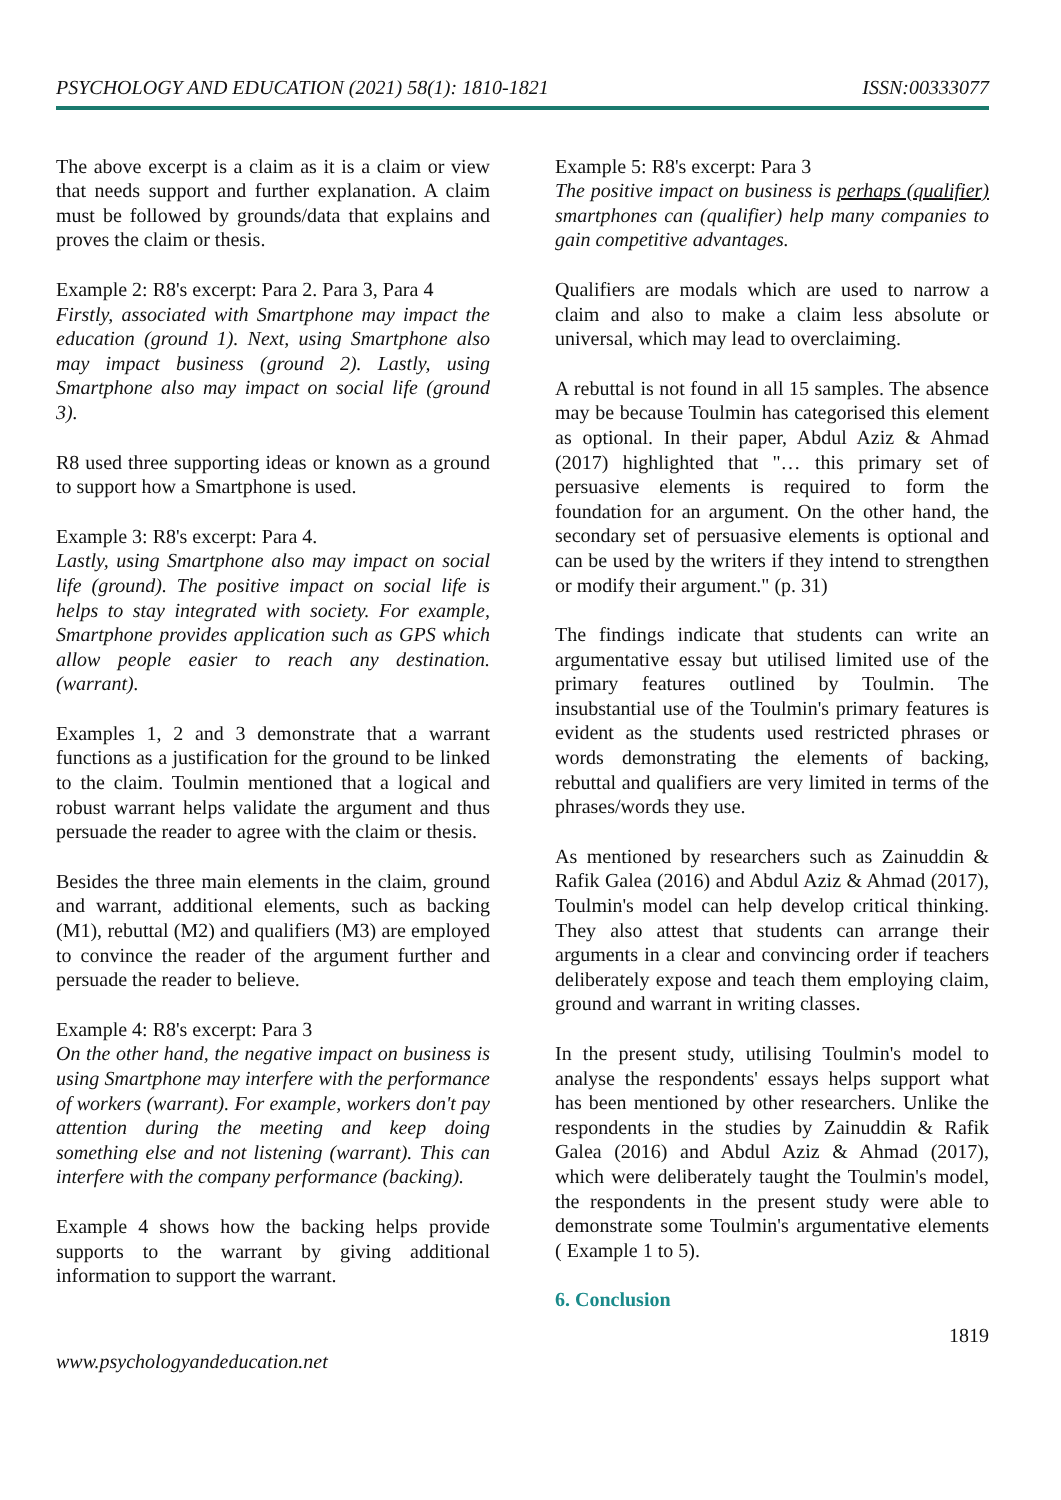PSYCHOLOGY AND EDUCATION (2021) 58(1): 1810-1821 ISSN:00333077
The above excerpt is a claim as it is a claim or view that needs support and further explanation. A claim must be followed by grounds/data that explains and proves the claim or thesis.
Example 2: R8's excerpt: Para 2. Para 3, Para 4
Firstly, associated with Smartphone may impact the education (ground 1). Next, using Smartphone also may impact business (ground 2). Lastly, using Smartphone also may impact on social life (ground 3).
R8 used three supporting ideas or known as a ground to support how a Smartphone is used.
Example 3: R8's excerpt: Para 4.
Lastly, using Smartphone also may impact on social life (ground). The positive impact on social life is helps to stay integrated with society. For example, Smartphone provides application such as GPS which allow people easier to reach any destination. (warrant).
Examples 1, 2 and 3 demonstrate that a warrant functions as a justification for the ground to be linked to the claim. Toulmin mentioned that a logical and robust warrant helps validate the argument and thus persuade the reader to agree with the claim or thesis.
Besides the three main elements in the claim, ground and warrant, additional elements, such as backing (M1), rebuttal (M2) and qualifiers (M3) are employed to convince the reader of the argument further and persuade the reader to believe.
Example 4: R8's excerpt: Para 3
On the other hand, the negative impact on business is using Smartphone may interfere with the performance of workers (warrant). For example, workers don't pay attention during the meeting and keep doing something else and not listening (warrant). This can interfere with the company performance (backing).
Example 4 shows how the backing helps provide supports to the warrant by giving additional information to support the warrant.
Example 5: R8's excerpt: Para 3
The positive impact on business is perhaps (qualifier) smartphones can (qualifier) help many companies to gain competitive advantages.
Qualifiers are modals which are used to narrow a claim and also to make a claim less absolute or universal, which may lead to overclaiming.
A rebuttal is not found in all 15 samples. The absence may be because Toulmin has categorised this element as optional. In their paper, Abdul Aziz & Ahmad (2017) highlighted that "… this primary set of persuasive elements is required to form the foundation for an argument. On the other hand, the secondary set of persuasive elements is optional and can be used by the writers if they intend to strengthen or modify their argument." (p. 31)
The findings indicate that students can write an argumentative essay but utilised limited use of the primary features outlined by Toulmin. The insubstantial use of the Toulmin's primary features is evident as the students used restricted phrases or words demonstrating the elements of backing, rebuttal and qualifiers are very limited in terms of the phrases/words they use.
As mentioned by researchers such as Zainuddin & Rafik Galea (2016) and Abdul Aziz & Ahmad (2017), Toulmin's model can help develop critical thinking. They also attest that students can arrange their arguments in a clear and convincing order if teachers deliberately expose and teach them employing claim, ground and warrant in writing classes.
In the present study, utilising Toulmin's model to analyse the respondents' essays helps support what has been mentioned by other researchers. Unlike the respondents in the studies by Zainuddin & Rafik Galea (2016) and Abdul Aziz & Ahmad (2017), which were deliberately taught the Toulmin's model, the respondents in the present study were able to demonstrate some Toulmin's argumentative elements ( Example 1 to 5).
6. Conclusion
1819
www.psychologyandeducation.net